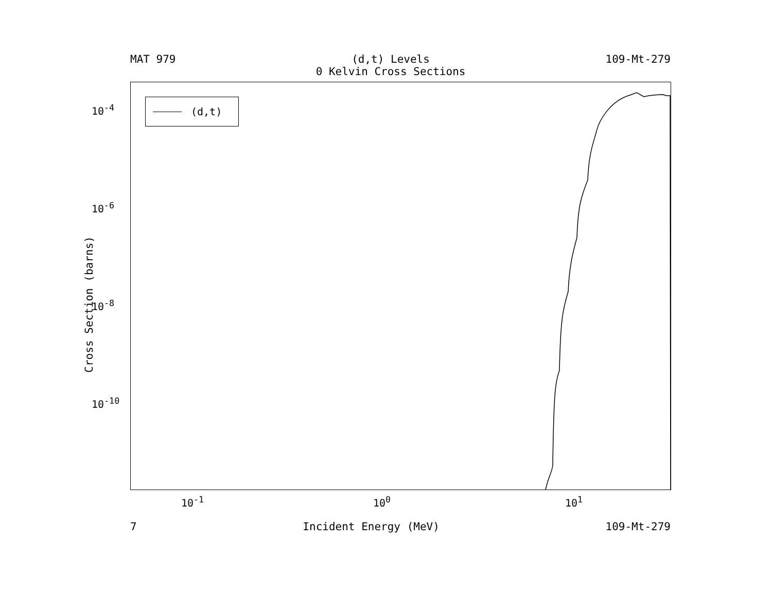MAT 979 (d,t) Levels
0 Kelvin Cross Sections
109-Mt-279
(d,t)
10<sup>-4</sup>
10<sup>-6</sup>
10<sup>-8</sup>
10<sup>-10</sup>
10<sup>-1</sup> 10<sup>0</sup> 10<sup>1</sup>
Cross Section (barns)
7 Incident Energy (MeV) 109-Mt-279